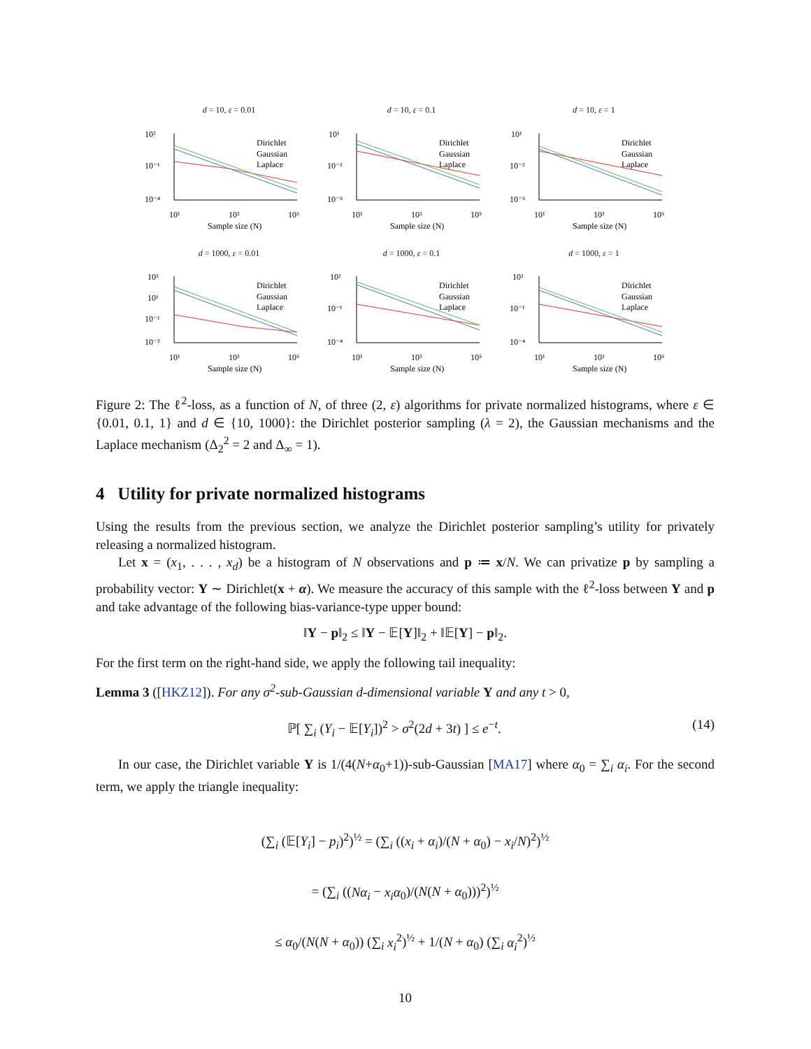d = 10, ε = 0.01
10²
10⁻¹
10⁻⁴
Dirichlet
Gaussian
Laplace
10¹
10³
10⁵
Sample size (N)
d = 10, ε = 0.1
10¹
10⁻²
10⁻⁵
Dirichlet
Gaussian
Laplace
10¹
10³
10⁵
Sample size (N)
d = 10, ε = 1
10¹
10⁻²
10⁻⁵
Dirichlet
Gaussian
Laplace
10¹
10³
10⁵
Sample size (N)
d = 1000, ε = 0.01
10³
10¹
10⁻¹
10⁻³
Dirichlet
Gaussian
Laplace
10¹
10³
10⁵
Sample size (N)
d = 1000, ε = 0.1
10²
10⁻¹
10⁻⁴
Dirichlet
Gaussian
Laplace
10¹
10³
10⁵
Sample size (N)
d = 1000, ε = 1
10²
10⁻¹
10⁻⁴
Dirichlet
Gaussian
Laplace
10¹
10³
10⁵
Sample size (N)
Figure 2: The ℓ<sup>2</sup>-loss, as a function of N, of three (2, ε) algorithms for private normalized histograms, where ε ∈ {0.01, 0.1, 1} and d ∈ {10, 1000}: the Dirichlet posterior sampling (λ = 2), the Gaussian mechanisms and the Laplace mechanism (Δ<sub>2</sub><sup>2</sup> = 2 and Δ<sub>∞</sub> = 1).
4 Utility for private normalized histograms
Using the results from the previous section, we analyze the Dirichlet posterior sampling’s utility for privately releasing a normalized histogram.
Let x = (x<sub>1</sub>, . . . , x<sub>d</sub>) be a histogram of N observations and p ≔ x/N. We can privatize p by sampling a probability vector: Y ∼ Dirichlet(x + α). We measure the accuracy of this sample with the ℓ<sup>2</sup>-loss between Y and p and take advantage of the following bias-variance-type upper bound:
‖Y − p‖<sub>2</sub> ≤ ‖Y − 𝔼[Y]‖<sub>2</sub> + ‖𝔼[Y] − p‖<sub>2</sub>.
For the first term on the right-hand side, we apply the following tail inequality:
Lemma 3 ([HKZ12]). For any σ<sup>2</sup>-sub-Gaussian d-dimensional variable Y and any t > 0,
(14) ℙ[ ∑<sub>i</sub> (Y<sub>i</sub> − 𝔼[Y<sub>i</sub>])<sup>2</sup> > σ<sup>2</sup>(2d + 3t) ] ≤ e<sup>−t</sup>.
In our case, the Dirichlet variable Y is 1/(4(N+α<sub>0</sub>+1))-sub-Gaussian [MA17] where α<sub>0</sub> = ∑<sub>i</sub> α<sub>i</sub>. For the second term, we apply the triangle inequality:
(∑<sub>i</sub> (𝔼[Y<sub>i</sub>] − p<sub>i</sub>)<sup>2</sup>)<sup>½</sup> = (∑<sub>i</sub> ((x<sub>i</sub> + α<sub>i</sub>)/(N + α<sub>0</sub>) − x<sub>i</sub>/N)<sup>2</sup>)<sup>½</sup>
= (∑<sub>i</sub> ((Nα<sub>i</sub> − x<sub>i</sub>α<sub>0</sub>)/(N(N + α<sub>0</sub>)))<sup>2</sup>)<sup>½</sup>
≤ α<sub>0</sub>/(N(N + α<sub>0</sub>)) (∑<sub>i</sub> x<sub>i</sub><sup>2</sup>)<sup>½</sup> + 1/(N + α<sub>0</sub>) (∑<sub>i</sub> α<sub>i</sub><sup>2</sup>)<sup>½</sup>
10